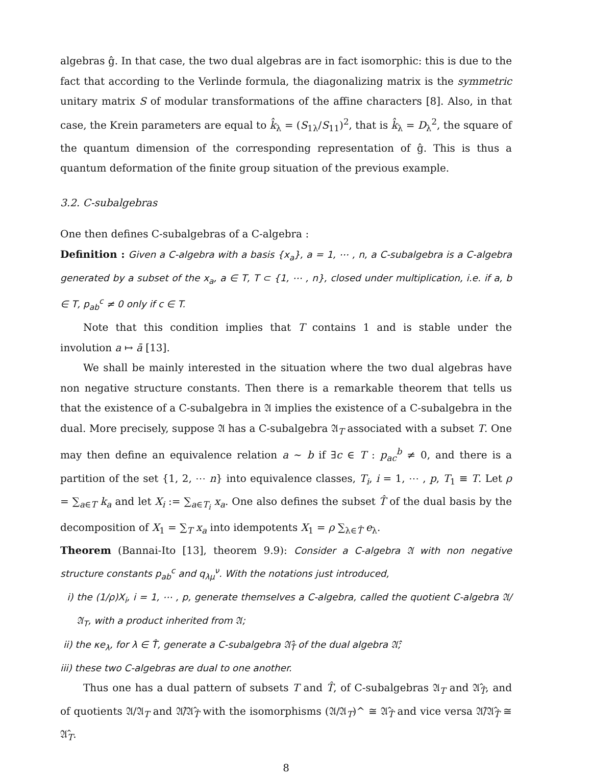algebras ĝ. In that case, the two dual algebras are in fact isomorphic: this is due to the fact that according to the Verlinde formula, the diagonalizing matrix is the symmetric unitary matrix S of modular transformations of the affine characters [8]. Also, in that case, the Krein parameters are equal to k̂<sub>λ</sub> = (S<sub>1λ</sub>/S<sub>11</sub>)<sup>2</sup>, that is k̂<sub>λ</sub> = D<sub>λ</sub><sup>2</sup>, the square of the quantum dimension of the corresponding representation of ĝ. This is thus a quantum deformation of the finite group situation of the previous example.
3.2. C-subalgebras
One then defines C-subalgebras of a C-algebra :
Definition : Given a C-algebra with a basis {x<sub>a</sub>}, a = 1, ⋯ , n, a C-subalgebra is a C-algebra generated by a subset of the x<sub>a</sub>, a ∈ T, T ⊂ {1, ⋯ , n}, closed under multiplication, i.e. if a, b ∈ T, p<sub>ab</sub><sup>c</sup> ≠ 0 only if c ∈ T.
Note that this condition implies that T contains 1 and is stable under the involution a ↦ ā [13].
We shall be mainly interested in the situation where the two dual algebras have non negative structure constants. Then there is a remarkable theorem that tells us that the existence of a C-subalgebra in 𝔄 implies the existence of a C-subalgebra in the dual. More precisely, suppose 𝔄 has a C-subalgebra 𝔄<sub>T</sub> associated with a subset T. One may then define an equivalence relation a ∼ b if ∃c ∈ T : p<sub>ac</sub><sup>b</sup> ≠ 0, and there is a partition of the set {1, 2, ⋯ n} into equivalence classes, T<sub>i</sub>, i = 1, ⋯ , p, T<sub>1</sub> ≡ T. Let ρ = ∑<sub>a∈T</sub> k<sub>a</sub> and let X<sub>i</sub> := ∑<sub>a∈T<sub>i</sub></sub> x<sub>a</sub>. One also defines the subset T̂ of the dual basis by the decomposition of X<sub>1</sub> = ∑<sub>T</sub> x<sub>a</sub> into idempotents X<sub>1</sub> = ρ ∑<sub>λ∈T̂</sub> e<sub>λ</sub>.
Theorem (Bannai-Ito [13], theorem 9.9): Consider a C-algebra 𝔄 with non negative structure constants p<sub>ab</sub><sup>c</sup> and q<sub>λμ</sub><sup>ν</sup>. With the notations just introduced,
i) the (1/ρ)X<sub>i</sub>, i = 1, ⋯ , p, generate themselves a C-algebra, called the quotient C-algebra 𝔄/𝔄<sub>T</sub>, with a product inherited from 𝔄;
ii) the κe<sub>λ</sub>, for λ ∈ T̂, generate a C-subalgebra 𝔄̂<sub>T̂</sub> of the dual algebra 𝔄̂;
iii) these two C-algebras are dual to one another.
Thus one has a dual pattern of subsets T and T̂, of C-subalgebras 𝔄<sub>T</sub> and 𝔄̂<sub>T̂</sub>, and of quotients 𝔄/𝔄<sub>T</sub> and 𝔄̂/𝔄̂<sub>T̂</sub> with the isomorphisms (𝔄/𝔄<sub>T</sub>)^ ≅ 𝔄̂<sub>T̂</sub> and vice versa 𝔄̂/𝔄̂<sub>T̂</sub> ≅ 𝔄̂<sub>T</sub>.
8